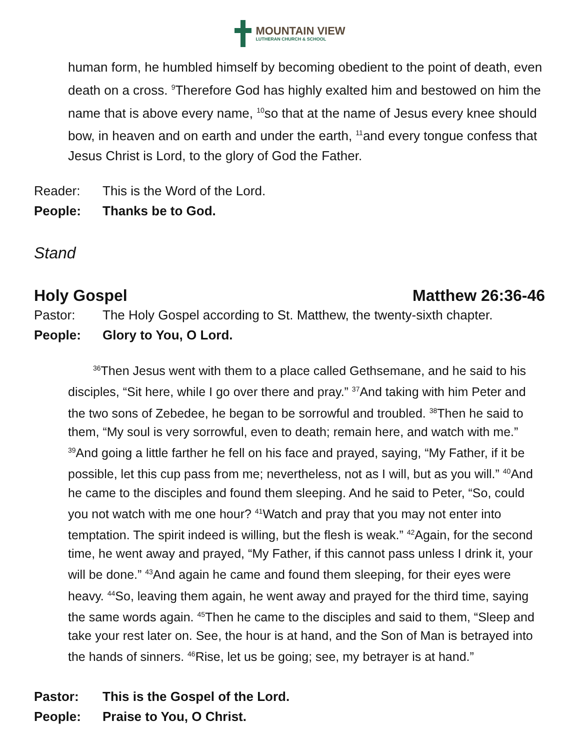MOUNTAIN VIEW
LUTHERAN CHURCH & SCHOOL
human form, he humbled himself by becoming obedient to the point of death, even death on a cross. <sup>9</sup>Therefore God has highly exalted him and bestowed on him the name that is above every name, <sup>10</sup>so that at the name of Jesus every knee should bow, in heaven and on earth and under the earth, <sup>11</sup>and every tongue confess that Jesus Christ is Lord, to the glory of God the Father.
Reader: This is the Word of the Lord.
People: Thanks be to God.
Stand
Holy Gospel Matthew 26:36-46
Pastor: The Holy Gospel according to St. Matthew, the twenty-sixth chapter.
People: Glory to You, O Lord.
  <sup>36</sup> Then Jesus went with them to a place called Gethsemane, and he said to his disciples, “Sit here, while I go over there and pray.” <sup>37</sup>And taking with him Peter and the two sons of Zebedee, he began to be sorrowful and troubled. <sup>38</sup>Then he said to them, “My soul is very sorrowful, even to death; remain here, and watch with me.” <sup>39</sup>And going a little farther he fell on his face and prayed, saying, “My Father, if it be possible, let this cup pass from me; nevertheless, not as I will, but as you will.” <sup>40</sup>And he came to the disciples and found them sleeping. And he said to Peter, “So, could you not watch with me one hour? <sup>41</sup>Watch and pray that you may not enter into temptation. The spirit indeed is willing, but the flesh is weak.” <sup>42</sup>Again, for the second time, he went away and prayed, “My Father, if this cannot pass unless I drink it, your will be done.” <sup>43</sup>And again he came and found them sleeping, for their eyes were heavy. <sup>44</sup>So, leaving them again, he went away and prayed for the third time, saying the same words again. <sup>45</sup>Then he came to the disciples and said to them, “Sleep and take your rest later on. See, the hour is at hand, and the Son of Man is betrayed into the hands of sinners. <sup>46</sup>Rise, let us be going; see, my betrayer is at hand.”
Pastor: This is the Gospel of the Lord.
People: Praise to You, O Christ.